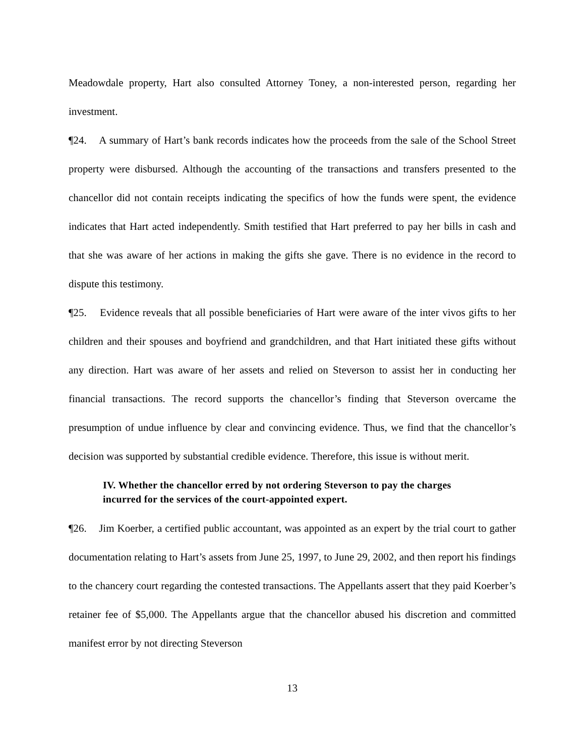Meadowdale property, Hart also consulted Attorney Toney, a non-interested person, regarding her investment.
¶24. A summary of Hart’s bank records indicates how the proceeds from the sale of the School Street property were disbursed. Although the accounting of the transactions and transfers presented to the chancellor did not contain receipts indicating the specifics of how the funds were spent, the evidence indicates that Hart acted independently. Smith testified that Hart preferred to pay her bills in cash and that she was aware of her actions in making the gifts she gave. There is no evidence in the record to dispute this testimony.
¶25. Evidence reveals that all possible beneficiaries of Hart were aware of the inter vivos gifts to her children and their spouses and boyfriend and grandchildren, and that Hart initiated these gifts without any direction. Hart was aware of her assets and relied on Steverson to assist her in conducting her financial transactions. The record supports the chancellor’s finding that Steverson overcame the presumption of undue influence by clear and convincing evidence. Thus, we find that the chancellor’s decision was supported by substantial credible evidence. Therefore, this issue is without merit.
IV. Whether the chancellor erred by not ordering Steverson to pay the charges incurred for the services of the court-appointed expert.
¶26. Jim Koerber, a certified public accountant, was appointed as an expert by the trial court to gather documentation relating to Hart’s assets from June 25, 1997, to June 29, 2002, and then report his findings to the chancery court regarding the contested transactions. The Appellants assert that they paid Koerber’s retainer fee of $5,000. The Appellants argue that the chancellor abused his discretion and committed manifest error by not directing Steverson
13